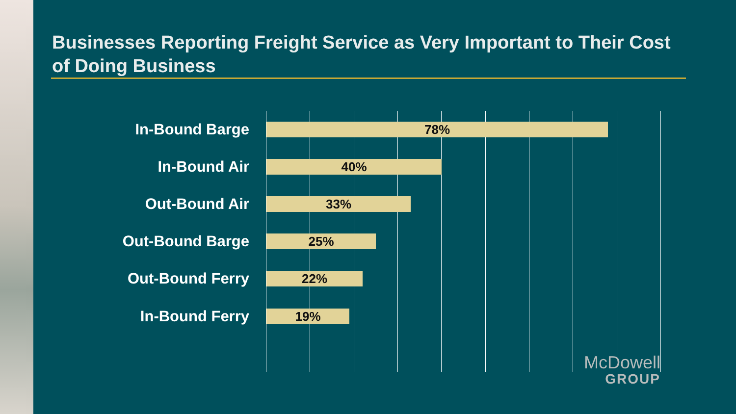Businesses Reporting Freight Service as Very Important to Their Cost of Doing Business
In-Bound Barge
78%
In-Bound Air
40%
Out-Bound Air
33%
Out-Bound Barge
25%
Out-Bound Ferry
22%
In-Bound Ferry
19%
McDowell
GROUP